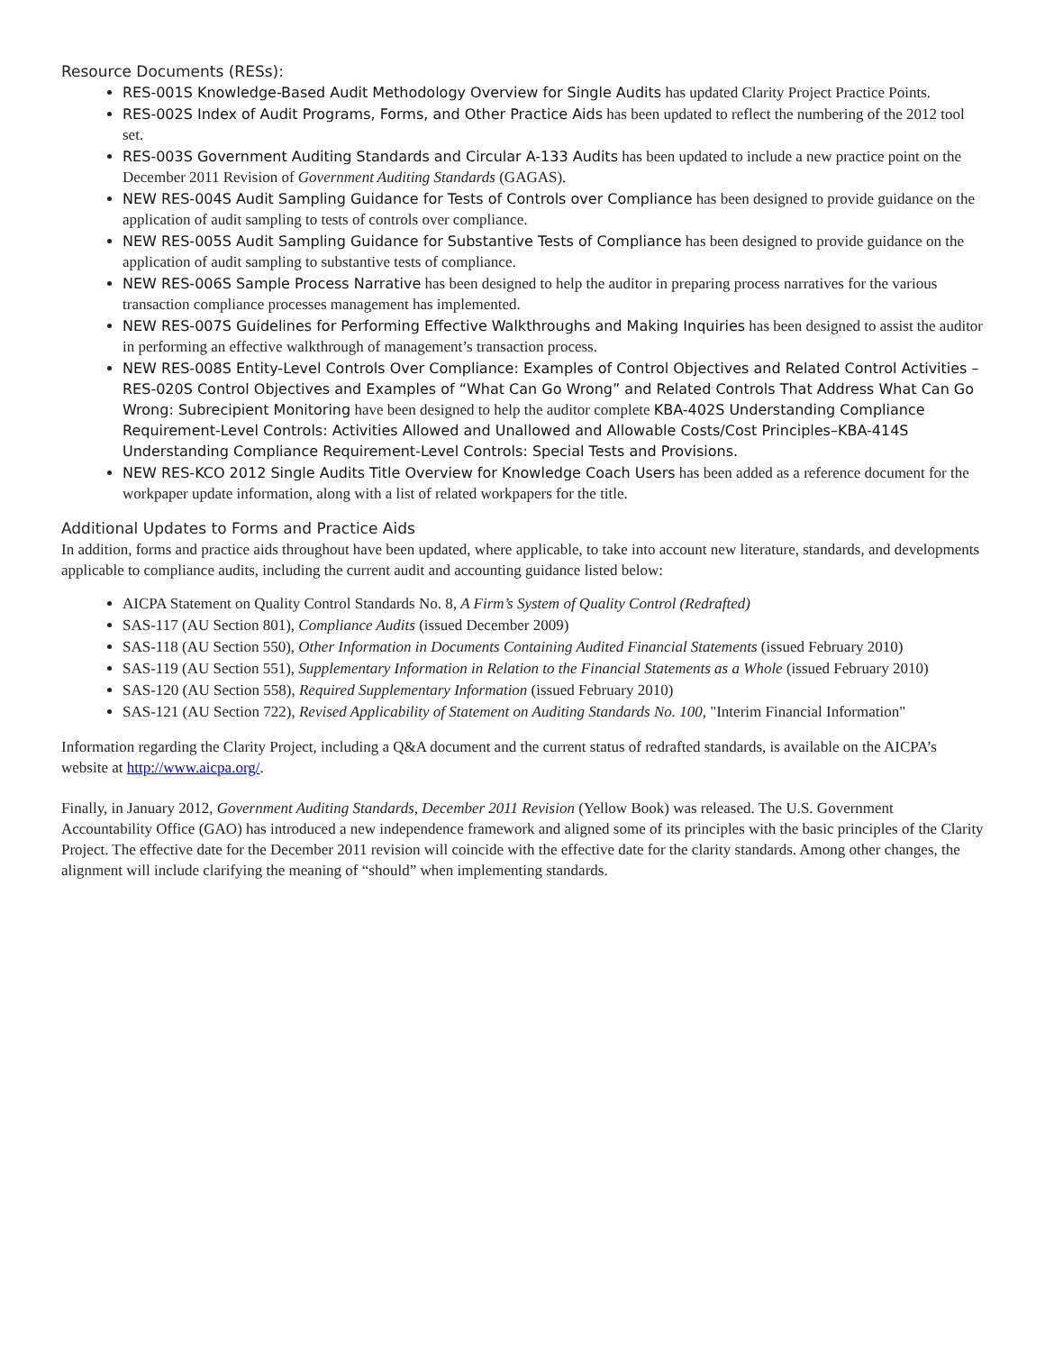Resource Documents (RESs):
RES-001S Knowledge-Based Audit Methodology Overview for Single Audits has updated Clarity Project Practice Points.
RES-002S Index of Audit Programs, Forms, and Other Practice Aids has been updated to reflect the numbering of the 2012 tool set.
RES-003S Government Auditing Standards and Circular A-133 Audits has been updated to include a new practice point on the December 2011 Revision of Government Auditing Standards (GAGAS).
NEW RES-004S Audit Sampling Guidance for Tests of Controls over Compliance has been designed to provide guidance on the application of audit sampling to tests of controls over compliance.
NEW RES-005S Audit Sampling Guidance for Substantive Tests of Compliance has been designed to provide guidance on the application of audit sampling to substantive tests of compliance.
NEW RES-006S Sample Process Narrative has been designed to help the auditor in preparing process narratives for the various transaction compliance processes management has implemented.
NEW RES-007S Guidelines for Performing Effective Walkthroughs and Making Inquiries has been designed to assist the auditor in performing an effective walkthrough of management’s transaction process.
NEW RES-008S Entity-Level Controls Over Compliance: Examples of Control Objectives and Related Control Activities – RES-020S Control Objectives and Examples of “What Can Go Wrong” and Related Controls That Address What Can Go Wrong: Subrecipient Monitoring have been designed to help the auditor complete KBA-402S Understanding Compliance Requirement-Level Controls: Activities Allowed and Unallowed and Allowable Costs/Cost Principles–KBA-414S Understanding Compliance Requirement-Level Controls: Special Tests and Provisions.
NEW RES-KCO 2012 Single Audits Title Overview for Knowledge Coach Users has been added as a reference document for the workpaper update information, along with a list of related workpapers for the title.
Additional Updates to Forms and Practice Aids
In addition, forms and practice aids throughout have been updated, where applicable, to take into account new literature, standards, and developments applicable to compliance audits, including the current audit and accounting guidance listed below:
AICPA Statement on Quality Control Standards No. 8, A Firm’s System of Quality Control (Redrafted)
SAS-117 (AU Section 801), Compliance Audits (issued December 2009)
SAS-118 (AU Section 550), Other Information in Documents Containing Audited Financial Statements (issued February 2010)
SAS-119 (AU Section 551), Supplementary Information in Relation to the Financial Statements as a Whole (issued February 2010)
SAS-120 (AU Section 558), Required Supplementary Information (issued February 2010)
SAS-121 (AU Section 722), Revised Applicability of Statement on Auditing Standards No. 100, "Interim Financial Information"
Information regarding the Clarity Project, including a Q&A document and the current status of redrafted standards, is available on the AICPA’s website at http://www.aicpa.org/.
Finally, in January 2012, Government Auditing Standards, December 2011 Revision (Yellow Book) was released. The U.S. Government Accountability Office (GAO) has introduced a new independence framework and aligned some of its principles with the basic principles of the Clarity Project. The effective date for the December 2011 revision will coincide with the effective date for the clarity standards. Among other changes, the alignment will include clarifying the meaning of “should” when implementing standards.